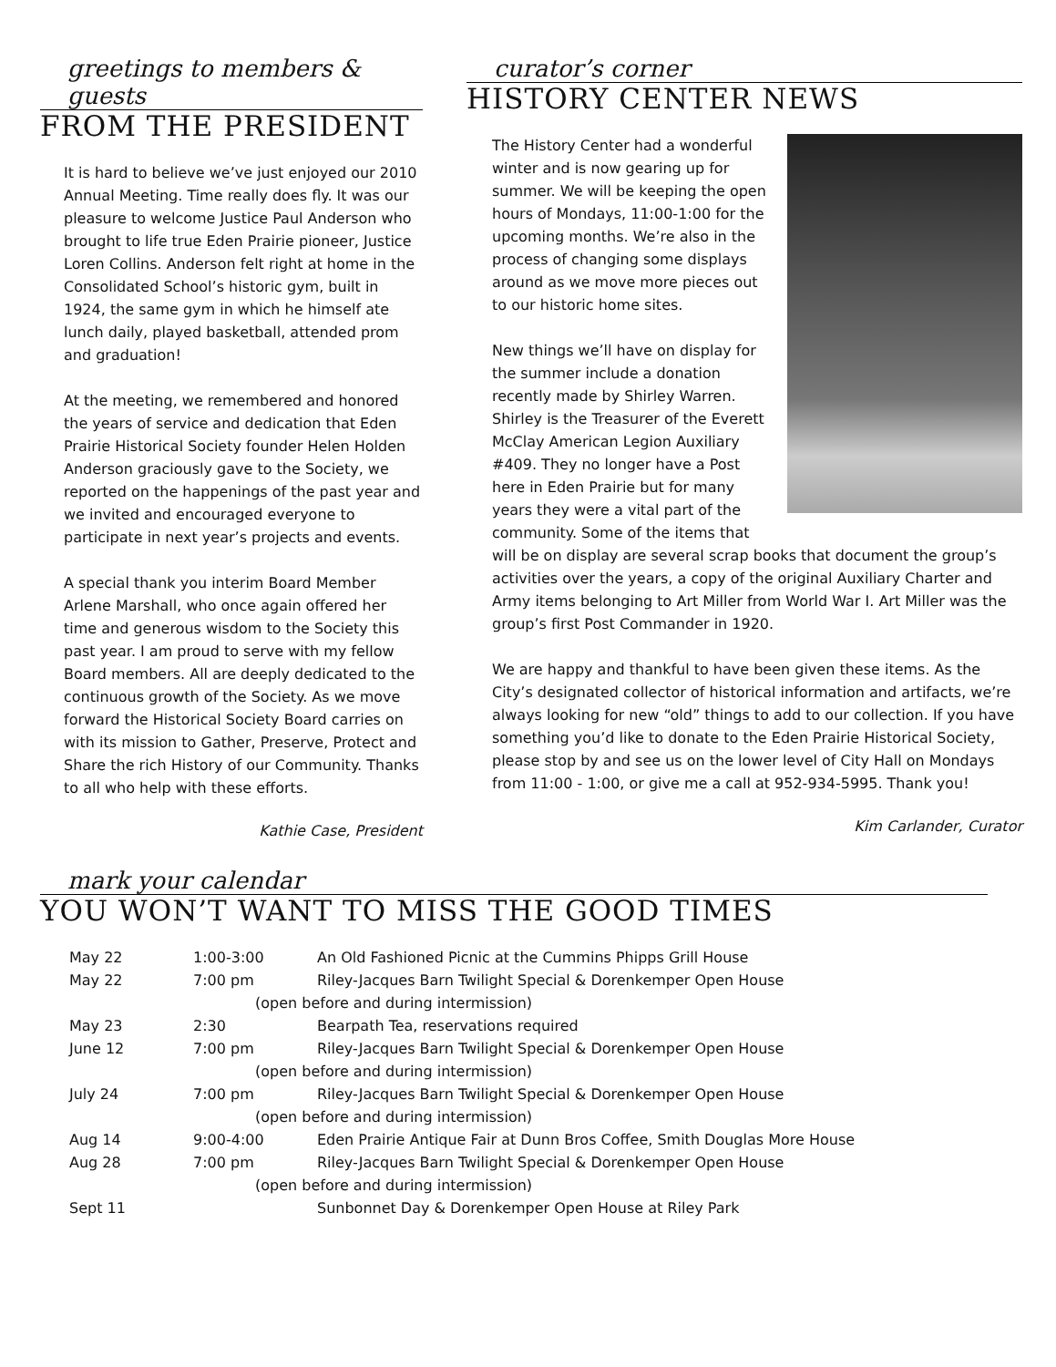greetings to members & guests
FROM THE PRESIDENT
It is hard to believe we’ve just enjoyed our 2010 Annual Meeting. Time really does fly. It was our pleasure to welcome Justice Paul Anderson who brought to life true Eden Prairie pioneer, Justice Loren Collins. Anderson felt right at home in the Consolidated School’s historic gym, built in 1924, the same gym in which he himself ate lunch daily, played basketball, attended prom and graduation!
At the meeting, we remembered and honored the years of service and dedication that Eden Prairie Historical Society founder Helen Holden Anderson graciously gave to the Society, we reported on the happenings of the past year and we invited and encouraged everyone to participate in next year’s projects and events.
A special thank you interim Board Member Arlene Marshall, who once again offered her time and generous wisdom to the Society this past year. I am proud to serve with my fellow Board members. All are deeply dedicated to the continuous growth of the Society. As we move forward the Historical Society Board carries on with its mission to Gather, Preserve, Protect and Share the rich History of our Community. Thanks to all who help with these efforts.
Kathie Case, President
curator’s corner
HISTORY CENTER NEWS
The History Center had a wonderful winter and is now gearing up for summer. We will be keeping the open hours of Mondays, 11:00-1:00 for the upcoming months. We’re also in the process of changing some displays around as we move more pieces out to our historic home sites.
New things we’ll have on display for the summer include a donation recently made by Shirley Warren. Shirley is the Treasurer of the Everett McClay American Legion Auxiliary #409. They no longer have a Post here in Eden Prairie but for many years they were a vital part of the community. Some of the items that will be on display are several scrap books that document the group’s activities over the years, a copy of the original Auxiliary Charter and Army items belonging to Art Miller from World War I. Art Miller was the group’s first Post Commander in 1920.
We are happy and thankful to have been given these items. As the City’s designated collector of historical information and artifacts, we’re always looking for new “old” things to add to our collection. If you have something you’d like to donate to the Eden Prairie Historical Society, please stop by and see us on the lower level of City Hall on Mondays from 11:00 - 1:00, or give me a call at 952-934-5995. Thank you!
Kim Carlander, Curator
mark your calendar
YOU WON’T WANT TO MISS THE GOOD TIMES
| May 22 | 1:00-3:00 | An Old Fashioned Picnic at the Cummins Phipps Grill House |
| May 22 | 7:00 pm | Riley-Jacques Barn Twilight Special & Dorenkemper Open House |
| | (open before and during intermission) | |
| May 23 | 2:30 | Bearpath Tea, reservations required |
| June 12 | 7:00 pm | Riley-Jacques Barn Twilight Special & Dorenkemper Open House |
| | (open before and during intermission) | |
| July 24 | 7:00 pm | Riley-Jacques Barn Twilight Special & Dorenkemper Open House |
| | (open before and during intermission) | |
| Aug 14 | 9:00-4:00 | Eden Prairie Antique Fair at Dunn Bros Coffee, Smith Douglas More House |
| Aug 28 | 7:00 pm | Riley-Jacques Barn Twilight Special & Dorenkemper Open House |
| | (open before and during intermission) | |
| Sept 11 | | Sunbonnet Day & Dorenkemper Open House at Riley Park |